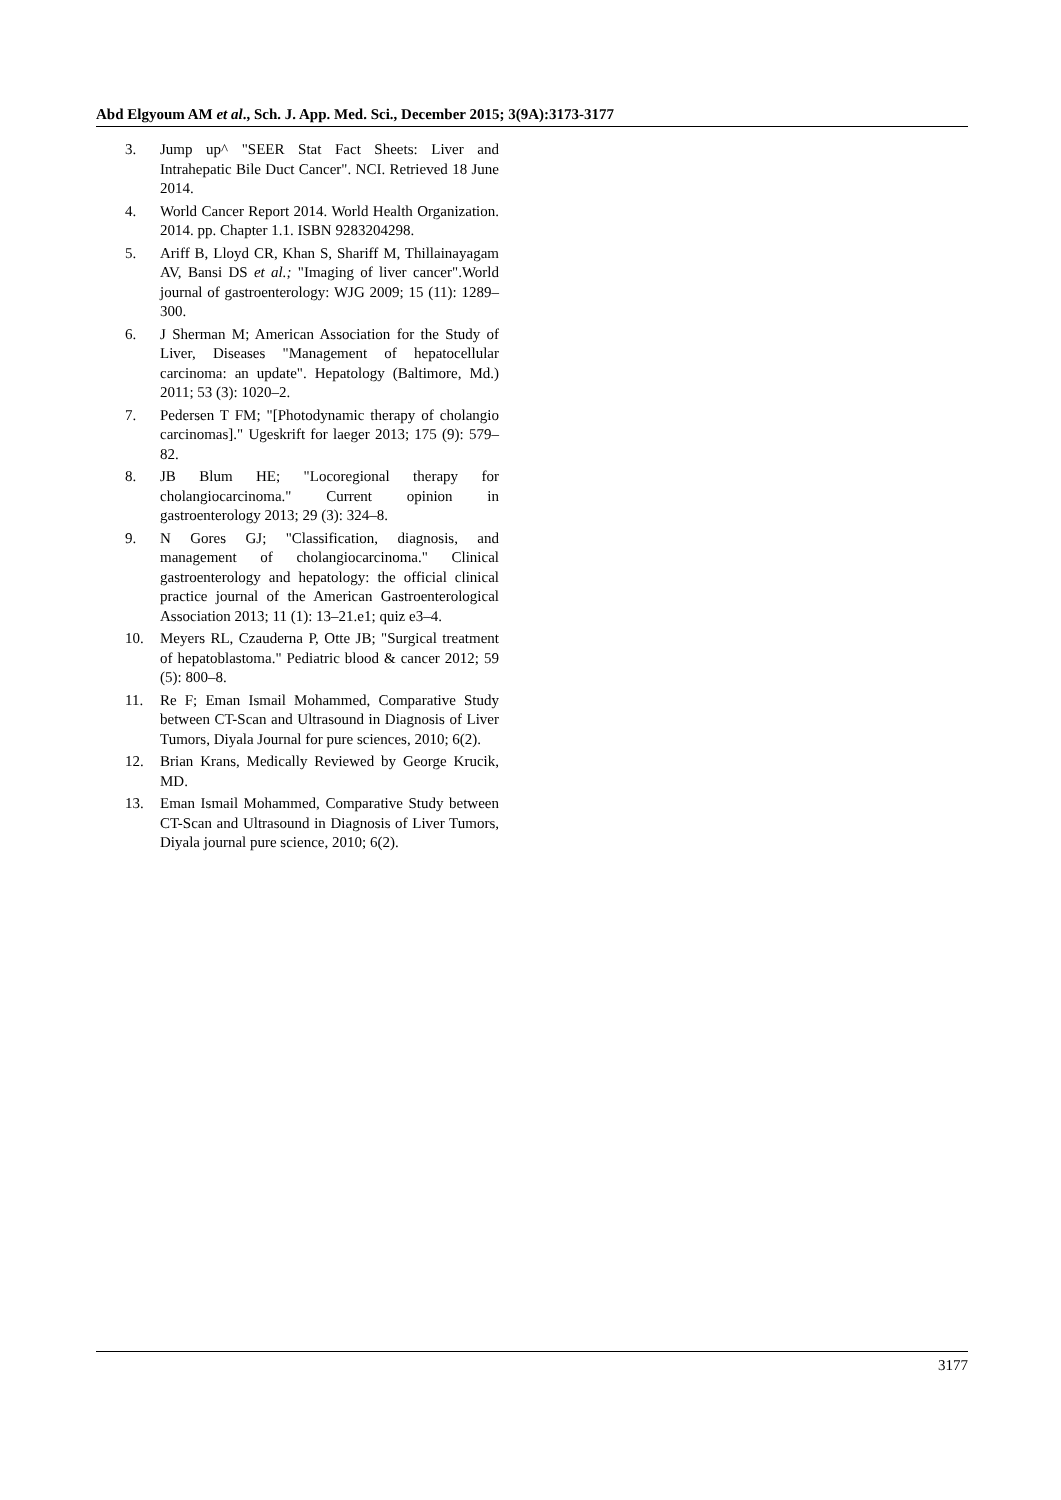Abd Elgyoum AM et al., Sch. J. App. Med. Sci., December 2015; 3(9A):3173-3177
3. Jump up^ "SEER Stat Fact Sheets: Liver and Intrahepatic Bile Duct Cancer". NCI. Retrieved 18 June 2014.
4. World Cancer Report 2014. World Health Organization. 2014. pp. Chapter 1.1. ISBN 9283204298.
5. Ariff B, Lloyd CR, Khan S, Shariff M, Thillainayagam AV, Bansi DS et al.; "Imaging of liver cancer".World journal of gastroenterology: WJG 2009; 15 (11): 1289–300.
6. J Sherman M; American Association for the Study of Liver, Diseases "Management of hepatocellular carcinoma: an update". Hepatology (Baltimore, Md.) 2011; 53 (3): 1020–2.
7. Pedersen T FM; "[Photodynamic therapy of cholangio carcinomas]." Ugeskrift for laeger 2013; 175 (9): 579–82.
8. JB Blum HE; "Locoregional therapy for cholangiocarcinoma." Current opinion in gastroenterology 2013; 29 (3): 324–8.
9. N Gores GJ; "Classification, diagnosis, and management of cholangiocarcinoma." Clinical gastroenterology and hepatology: the official clinical practice journal of the American Gastroenterological Association 2013; 11 (1): 13–21.e1; quiz e3–4.
10. Meyers RL, Czauderna P, Otte JB; "Surgical treatment of hepatoblastoma." Pediatric blood & cancer 2012; 59 (5): 800–8.
11. Re F; Eman Ismail Mohammed, Comparative Study between CT-Scan and Ultrasound in Diagnosis of Liver Tumors, Diyala Journal for pure sciences, 2010; 6(2).
12. Brian Krans, Medically Reviewed by George Krucik, MD.
13. Eman Ismail Mohammed, Comparative Study between CT-Scan and Ultrasound in Diagnosis of Liver Tumors, Diyala journal pure science, 2010; 6(2).
3177